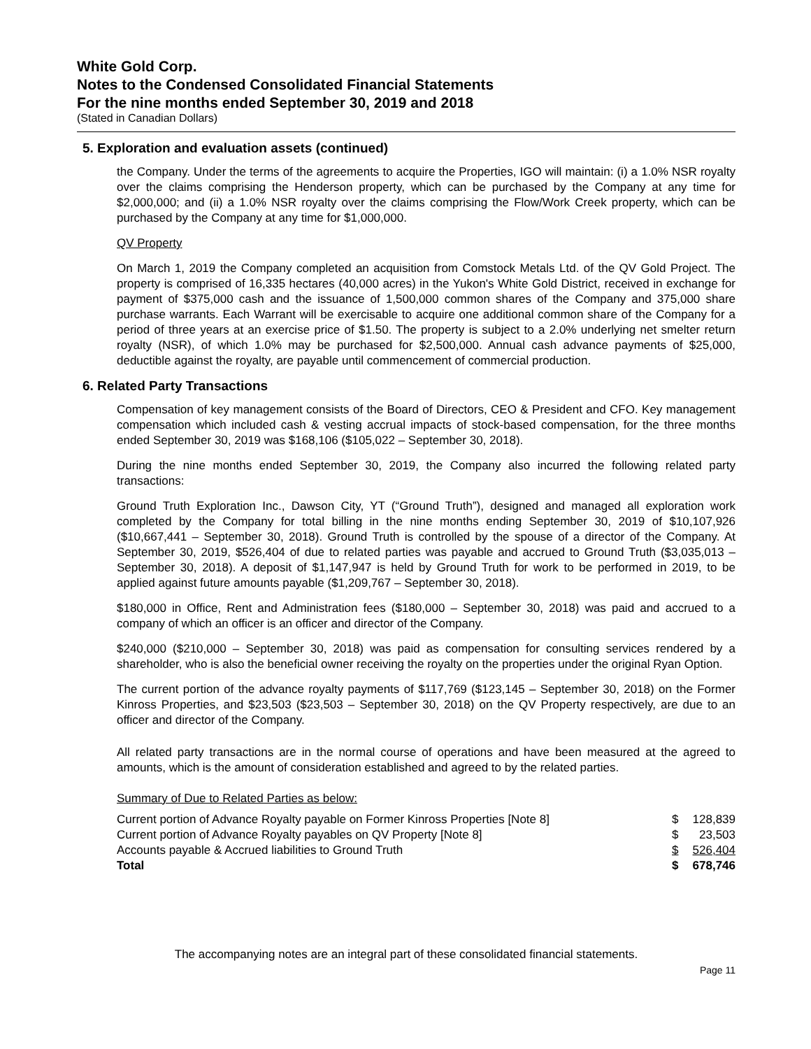White Gold Corp.
Notes to the Condensed Consolidated Financial Statements
For the nine months ended September 30, 2019 and 2018
(Stated in Canadian Dollars)
5. Exploration and evaluation assets (continued)
the Company. Under the terms of the agreements to acquire the Properties, IGO will maintain: (i) a 1.0% NSR royalty over the claims comprising the Henderson property, which can be purchased by the Company at any time for $2,000,000; and (ii) a 1.0% NSR royalty over the claims comprising the Flow/Work Creek property, which can be purchased by the Company at any time for $1,000,000.
QV Property
On March 1, 2019 the Company completed an acquisition from Comstock Metals Ltd. of the QV Gold Project. The property is comprised of 16,335 hectares (40,000 acres) in the Yukon's White Gold District, received in exchange for payment of $375,000 cash and the issuance of 1,500,000 common shares of the Company and 375,000 share purchase warrants. Each Warrant will be exercisable to acquire one additional common share of the Company for a period of three years at an exercise price of $1.50. The property is subject to a 2.0% underlying net smelter return royalty (NSR), of which 1.0% may be purchased for $2,500,000. Annual cash advance payments of $25,000, deductible against the royalty, are payable until commencement of commercial production.
6. Related Party Transactions
Compensation of key management consists of the Board of Directors, CEO & President and CFO. Key management compensation which included cash & vesting accrual impacts of stock-based compensation, for the three months ended September 30, 2019 was $168,106 ($105,022 – September 30, 2018).
During the nine months ended September 30, 2019, the Company also incurred the following related party transactions:
Ground Truth Exploration Inc., Dawson City, YT (“Ground Truth”), designed and managed all exploration work completed by the Company for total billing in the nine months ending September 30, 2019 of $10,107,926 ($10,667,441 – September 30, 2018). Ground Truth is controlled by the spouse of a director of the Company. At September 30, 2019, $526,404 of due to related parties was payable and accrued to Ground Truth ($3,035,013 – September 30, 2018). A deposit of $1,147,947 is held by Ground Truth for work to be performed in 2019, to be applied against future amounts payable ($1,209,767 – September 30, 2018).
$180,000 in Office, Rent and Administration fees ($180,000 – September 30, 2018) was paid and accrued to a company of which an officer is an officer and director of the Company.
$240,000 ($210,000 – September 30, 2018) was paid as compensation for consulting services rendered by a shareholder, who is also the beneficial owner receiving the royalty on the properties under the original Ryan Option.
The current portion of the advance royalty payments of $117,769 ($123,145 – September 30, 2018) on the Former Kinross Properties, and $23,503 ($23,503 – September 30, 2018) on the QV Property respectively, are due to an officer and director of the Company.
All related party transactions are in the normal course of operations and have been measured at the agreed to amounts, which is the amount of consideration established and agreed to by the related parties.
Summary of Due to Related Parties as below:
| Current portion of Advance Royalty payable on Former Kinross Properties [Note 8] | $ | 128,839 |
| Current portion of Advance Royalty payables on QV Property [Note 8] | $ | 23,503 |
| Accounts payable & Accrued liabilities to Ground Truth | $ | 526,404 |
| Total | $ | 678,746 |
The accompanying notes are an integral part of these consolidated financial statements.
Page 11